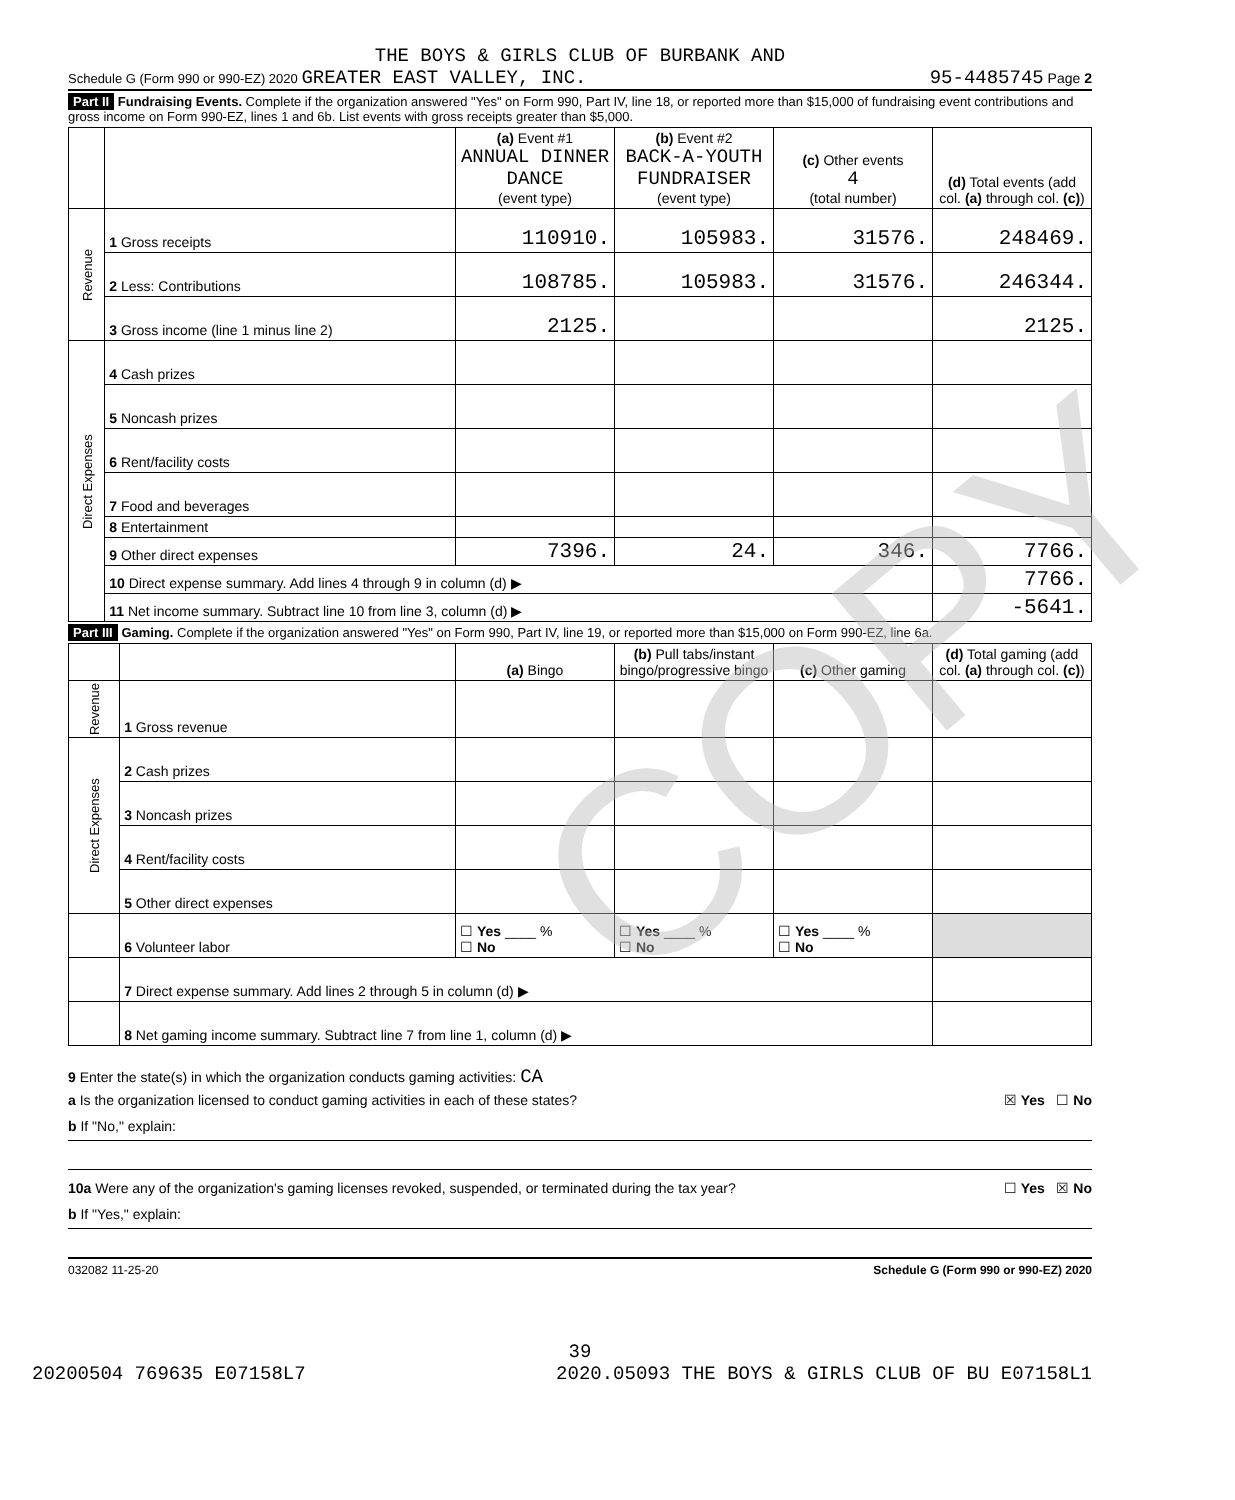COPY
THE BOYS & GIRLS CLUB OF BURBANK AND
Schedule G (Form 990 or 990-EZ) 2020 GREATER EAST VALLEY, INC. 95-4485745 Page 2
Part II Fundraising Events. Complete if the organization answered "Yes" on Form 990, Part IV, line 18, or reported more than $15,000 of fundraising event contributions and gross income on Form 990-EZ, lines 1 and 6b. List events with gross receipts greater than $5,000.
| | | (a) Event #1 ANNUAL DINNER DANCE (event type) | (b) Event #2 BACK-A-YOUTH FUNDRAISER (event type) | (c) Other events 4 (total number) | (d) Total events (add col. (a) through col. (c) ) |
| --- | --- | --- | --- | --- | --- |
| Revenue | 1 Gross receipts | 110910. | 105983. | 31576. | 248469. |
| | 2 Less: Contributions | 108785. | 105983. | 31576. | 246344. |
| | 3 Gross income (line 1 minus line 2) | 2125. | | | 2125. |
| Direct Expenses | 4 Cash prizes | | | | |
| | 5 Noncash prizes | | | | |
| | 6 Rent/facility costs | | | | |
| | 7 Food and beverages | | | | |
| | 8 Entertainment | | | | |
| | 9 Other direct expenses | 7396. | 24. | 346. | 7766. |
| | 10 Direct expense summary. Add lines 4 through 9 in column (d) ▶ | | | | 7766. |
| | 11 Net income summary. Subtract line 10 from line 3, column (d) ▶ | | | | -5641. |
Part III Gaming. Complete if the organization answered "Yes" on Form 990, Part IV, line 19, or reported more than $15,000 on Form 990-EZ, line 6a.
| | | (a) Bingo | (b) Pull tabs/instant bingo/progressive bingo | (c) Other gaming | (d) Total gaming (add col. (a) through col. (c) ) |
| --- | --- | --- | --- | --- | --- |
| Revenue | 1 Gross revenue | | | | |
| Direct Expenses | 2 Cash prizes | | | | |
| | 3 Noncash prizes | | | | |
| | 4 Rent/facility costs | | | | |
| | 5 Other direct expenses | | | | |
| | 6 Volunteer labor | ☐ Yes ____ % ☐ No | ☐ Yes ____ % ☐ No | ☐ Yes ____ % ☐ No | |
| | 7 Direct expense summary. Add lines 2 through 5 in column (d) ▶ | | | | |
| | 8 Net gaming income summary. Subtract line 7 from line 1, column (d) ▶ | | | | |
9 Enter the state(s) in which the organization conducts gaming activities: CA
a Is the organization licensed to conduct gaming activities in each of these states? ☒ Yes ☐ No
b If "No," explain:
10a Were any of the organization's gaming licenses revoked, suspended, or terminated during the tax year? ☐ Yes ☒ No
b If "Yes," explain:
032082 11-25-20 Schedule G (Form 990 or 990-EZ) 2020
39
20200504 769635 E07158L7 2020.05093 THE BOYS & GIRLS CLUB OF BU E07158L1